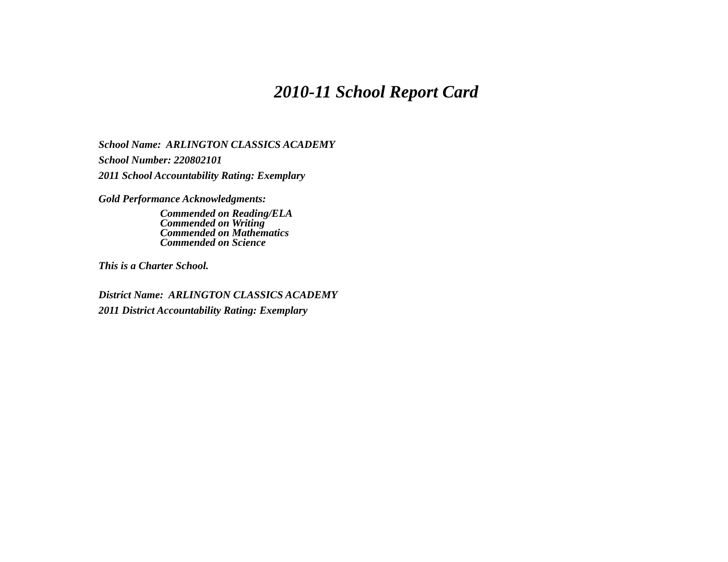2010-11 School Report Card
School Name: ARLINGTON CLASSICS ACADEMY
School Number: 220802101
2011 School Accountability Rating: Exemplary
Gold Performance Acknowledgments:
Commended on Reading/ELA
Commended on Writing
Commended on Mathematics
Commended on Science
This is a Charter School.
District Name: ARLINGTON CLASSICS ACADEMY
2011 District Accountability Rating: Exemplary